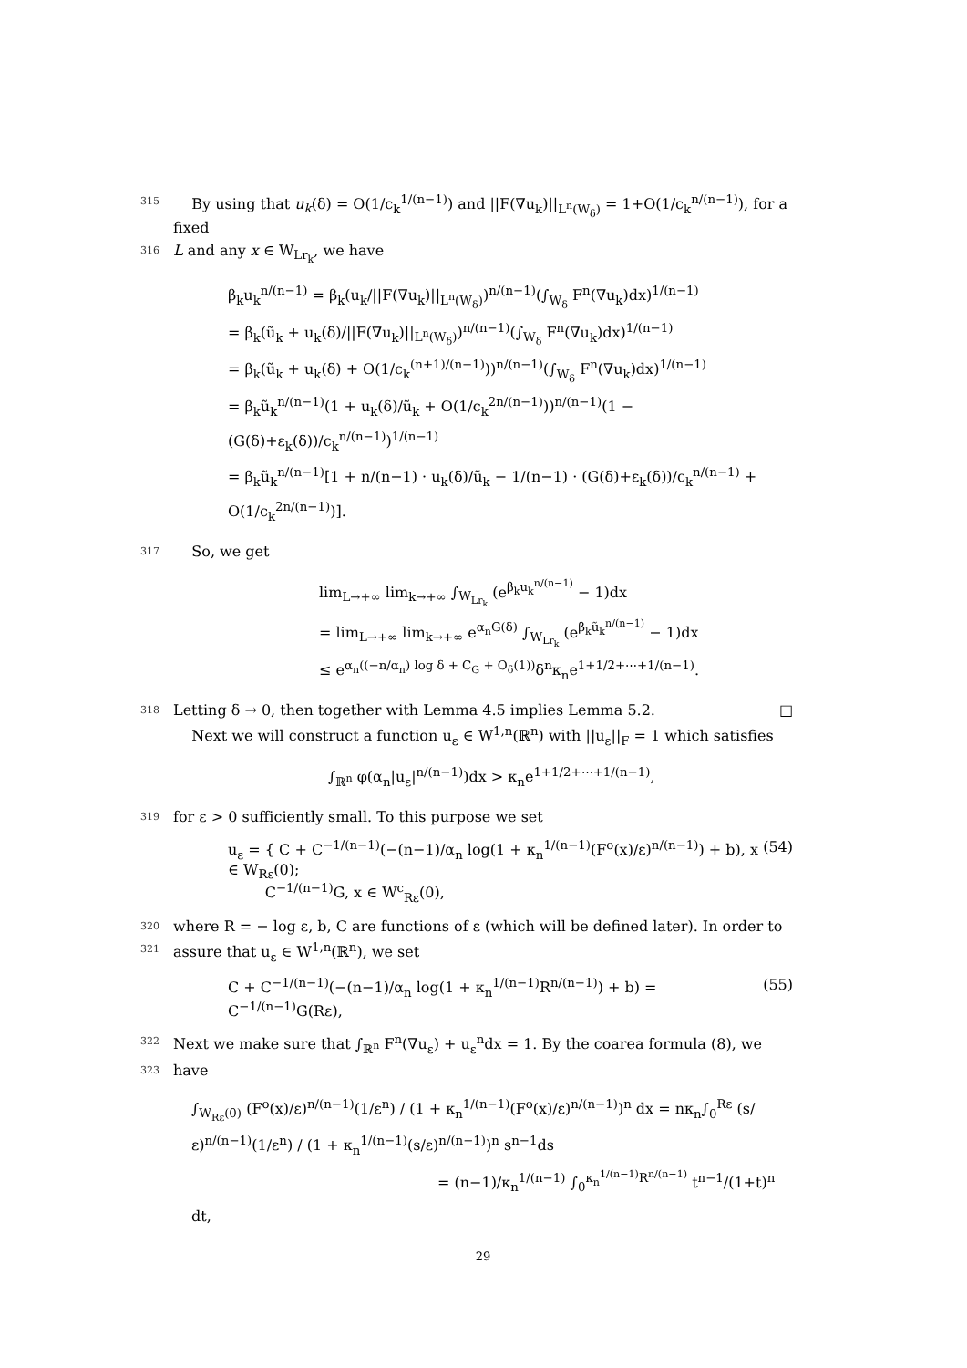315 By using that u<sub>k</sub>(δ) = O(1/c<sub>k</sub><sup>1/(n−1)</sup>) and ||F(∇u<sub>k</sub>)||<sub>L<sup>n</sup>(W<sub>δ</sub>)</sub> = 1+O(1/c<sub>k</sub><sup>n/(n−1)</sup>), for a fixed
316 L and any x ∈ W<sub>Lr<sub>k</sub></sub>, we have
β<sub>k</sub>u<sub>k</sub><sup>n/(n−1)</sup> = β<sub>k</sub>(u<sub>k</sub>/||F(∇u<sub>k</sub>)||<sub>L<sup>n</sup>(W<sub>δ</sub>)</sub>)<sup>n/(n−1)</sup>(∫<sub>W<sub>δ</sub></sub> F<sup>n</sup>(∇u<sub>k</sub>)dx)<sup>1/(n−1)</sup>
= β<sub>k</sub>(ũ<sub>k</sub> + u<sub>k</sub>(δ)/||F(∇u<sub>k</sub>)||<sub>L<sup>n</sup>(W<sub>δ</sub>)</sub>)<sup>n/(n−1)</sup>(∫<sub>W<sub>δ</sub></sub> F<sup>n</sup>(∇u<sub>k</sub>)dx)<sup>1/(n−1)</sup>
= β<sub>k</sub>(ũ<sub>k</sub> + u<sub>k</sub>(δ) + O(1/c<sub>k</sub><sup>(n+1)/(n−1)</sup>))<sup>n/(n−1)</sup>(∫<sub>W<sub>δ</sub></sub> F<sup>n</sup>(∇u<sub>k</sub>)dx)<sup>1/(n−1)</sup>
= β<sub>k</sub>ũ<sub>k</sub><sup>n/(n−1)</sup>(1 + u<sub>k</sub>(δ)/ũ<sub>k</sub> + O(1/c<sub>k</sub><sup>2n/(n−1)</sup>))<sup>n/(n−1)</sup>(1 − (G(δ)+ε<sub>k</sub>(δ))/c<sub>k</sub><sup>n/(n−1)</sup>)<sup>1/(n−1)</sup>
= β<sub>k</sub>ũ<sub>k</sub><sup>n/(n−1)</sup>[1 + n/(n−1) · u<sub>k</sub>(δ)/ũ<sub>k</sub> − 1/(n−1) · (G(δ)+ε<sub>k</sub>(δ))/c<sub>k</sub><sup>n/(n−1)</sup> + O(1/c<sub>k</sub><sup>2n/(n−1)</sup>)].
317 So, we get
lim<sub>L→+∞</sub> lim<sub>k→+∞</sub> ∫<sub>W<sub>Lr<sub>k</sub></sub></sub> (e<sup>β<sub>k</sub>u<sub>k</sub><sup>n/(n−1)</sup></sup> − 1)dx
= lim<sub>L→+∞</sub> lim<sub>k→+∞</sub> e<sup>α<sub>n</sub>G(δ)</sup> ∫<sub>W<sub>Lr<sub>k</sub></sub></sub> (e<sup>β<sub>k</sub>ũ<sub>k</sub><sup>n/(n−1)</sup></sup> − 1)dx
≤ e<sup>α<sub>n</sub>((−n/α<sub>n</sub>) log δ + C<sub>G</sub> + O<sub>δ</sub>(1))</sup>δ<sup>n</sup>κ<sub>n</sub>e<sup>1+1/2+⋯+1/(n−1)</sup>.
318 Letting δ → 0, then together with Lemma 4.5 implies Lemma 5.2. □
Next we will construct a function u<sub>ε</sub> ∈ W<sup>1,n</sup>(ℝ<sup>n</sup>) with ||u<sub>ε</sub>||<sub>F</sub> = 1 which satisfies
∫<sub>ℝ<sup>n</sup></sub> φ(α<sub>n</sub>|u<sub>ε</sub>|<sup>n/(n−1)</sup>)dx > κ<sub>n</sub>e<sup>1+1/2+⋯+1/(n−1)</sup>,
319 for ε > 0 sufficiently small. To this purpose we set
u<sub>ε</sub> = { C + C<sup>−1/(n−1)</sup>(−(n−1)/α<sub>n</sub> log(1 + κ<sub>n</sub><sup>1/(n−1)</sup>(F<sup>o</sup>(x)/ε)<sup>n/(n−1)</sup>) + b), x ∈ W<sub>Rε</sub>(0);
C<sup>−1/(n−1)</sup>G, x ∈ W<sup>c</sup><sub>Rε</sub>(0), (54)
320 where R = − log ε, b, C are functions of ε (which will be defined later). In order to
321 assure that u<sub>ε</sub> ∈ W<sup>1,n</sup>(ℝ<sup>n</sup>), we set
C + C<sup>−1/(n−1)</sup>(−(n−1)/α<sub>n</sub> log(1 + κ<sub>n</sub><sup>1/(n−1)</sup>R<sup>n/(n−1)</sup>) + b) = C<sup>−1/(n−1)</sup>G(Rε), (55)
322 Next we make sure that ∫<sub>ℝ<sup>n</sup></sub> F<sup>n</sup>(∇u<sub>ε</sub>) + u<sub>ε</sub><sup>n</sup>dx = 1. By the coarea formula (8), we
323 have
∫<sub>W<sub>Rε</sub>(0)</sub> (F<sup>o</sup>(x)/ε)<sup>n/(n−1)</sup>(1/ε<sup>n</sup>) / (1 + κ<sub>n</sub><sup>1/(n−1)</sup>(F<sup>o</sup>(x)/ε)<sup>n/(n−1)</sup>)<sup>n</sup> dx = nκ<sub>n</sub>∫<sub>0</sub><sup>Rε</sup> (s/ε)<sup>n/(n−1)</sup>(1/ε<sup>n</sup>) / (1 + κ<sub>n</sub><sup>1/(n−1)</sup>(s/ε)<sup>n/(n−1)</sup>)<sup>n</sup> s<sup>n−1</sup>ds
= (n−1)/κ<sub>n</sub><sup>1/(n−1)</sup> ∫<sub>0</sub><sup>κ<sub>n</sub><sup>1/(n−1)</sup>R<sup>n/(n−1)</sup></sup> t<sup>n−1</sup>/(1+t)<sup>n</sup> dt,
29